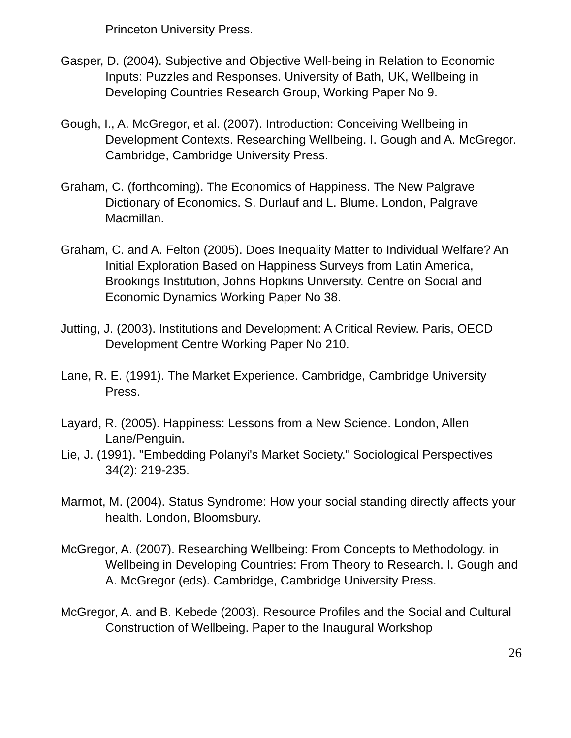Princeton University Press.
Gasper, D. (2004). Subjective and Objective Well-being in Relation to Economic Inputs: Puzzles and Responses. University of Bath, UK, Wellbeing in Developing Countries Research Group, Working Paper No 9.
Gough, I., A. McGregor, et al. (2007). Introduction: Conceiving Wellbeing in Development Contexts. Researching Wellbeing. I. Gough and A. McGregor. Cambridge, Cambridge University Press.
Graham, C. (forthcoming). The Economics of Happiness. The New Palgrave Dictionary of Economics. S. Durlauf and L. Blume. London, Palgrave Macmillan.
Graham, C. and A. Felton (2005). Does Inequality Matter to Individual Welfare? An Initial Exploration Based on Happiness Surveys from Latin America, Brookings Institution, Johns Hopkins University. Centre on Social and Economic Dynamics Working Paper No 38.
Jutting, J. (2003). Institutions and Development: A Critical Review. Paris, OECD Development Centre Working Paper No 210.
Lane, R. E. (1991). The Market Experience. Cambridge, Cambridge University Press.
Layard, R. (2005). Happiness: Lessons from a New Science. London, Allen Lane/Penguin.
Lie, J. (1991). "Embedding Polanyi's Market Society." Sociological Perspectives 34(2): 219-235.
Marmot, M. (2004). Status Syndrome: How your social standing directly affects your health. London, Bloomsbury.
McGregor, A. (2007). Researching Wellbeing: From Concepts to Methodology. in Wellbeing in Developing Countries: From Theory to Research. I. Gough and A. McGregor (eds). Cambridge, Cambridge University Press.
McGregor, A. and B. Kebede (2003). Resource Profiles and the Social and Cultural Construction of Wellbeing. Paper to the Inaugural Workshop
26